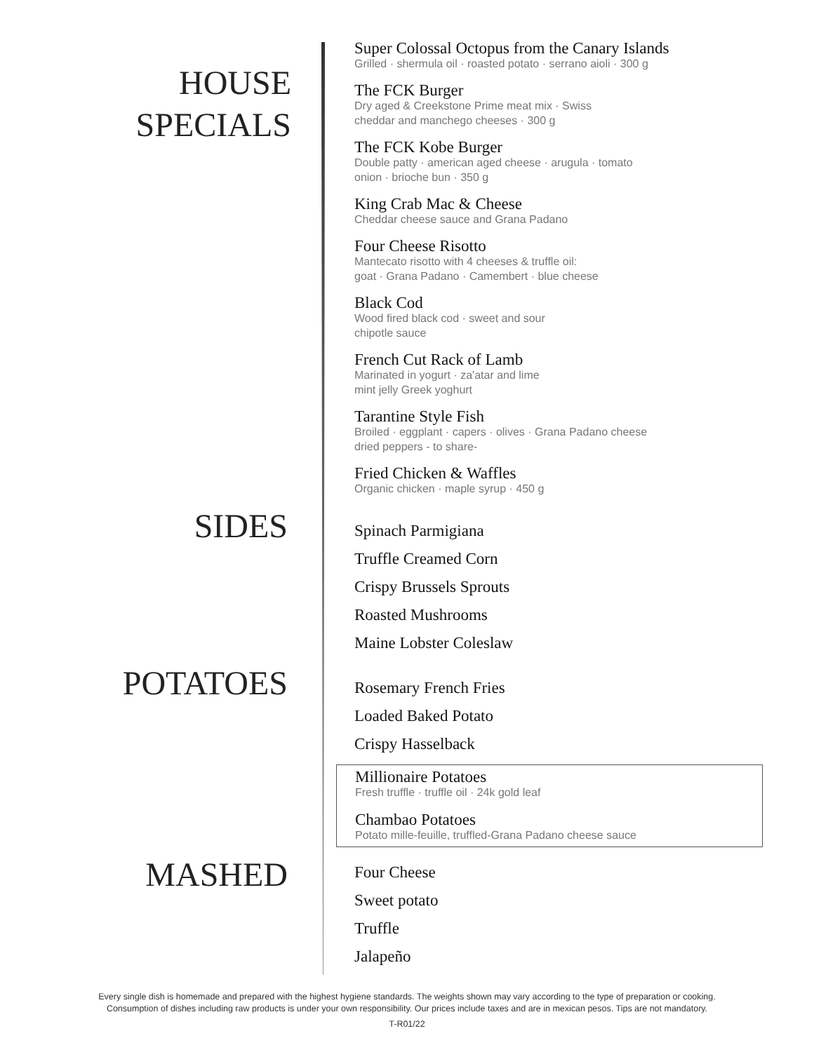HOUSE
SPECIALS
Super Colossal Octopus from the Canary Islands
Grilled · shermula oil · roasted potato · serrano aioli · 300 g
The FCK Burger
Dry aged & Creekstone Prime meat mix · Swiss
cheddar and manchego cheeses · 300 g
The FCK Kobe Burger
Double patty · american aged cheese · arugula · tomato
onion · brioche bun · 350 g
King Crab Mac & Cheese
Cheddar cheese sauce and Grana Padano
Four Cheese Risotto
Mantecato risotto with 4 cheeses & truffle oil:
goat · Grana Padano · Camembert · blue cheese
Black Cod
Wood fired black cod · sweet and sour
chipotle sauce
French Cut Rack of Lamb
Marinated in yogurt · za'atar and lime
mint jelly Greek yoghurt
Tarantine Style Fish
Broiled · eggplant · capers · olives · Grana Padano cheese
dried peppers - to share-
Fried Chicken & Waffles
Organic chicken · maple syrup · 450 g
SIDES
Spinach Parmigiana
Truffle Creamed Corn
Crispy Brussels Sprouts
Roasted Mushrooms
Maine Lobster Coleslaw
POTATOES
Rosemary French Fries
Loaded Baked Potato
Crispy Hasselback
Millionaire Potatoes
Fresh truffle · truffle oil · 24k gold leaf
Chambao Potatoes
Potato mille-feuille, truffled-Grana Padano cheese sauce
MASHED
Four Cheese
Sweet potato
Truffle
Jalapeño
Every single dish is homemade and prepared with the highest hygiene standards. The weights shown may vary according to the type of preparation or cooking.
Consumption of dishes including raw products is under your own responsibility. Our prices include taxes and are in mexican pesos. Tips are not mandatory.
T-R01/22